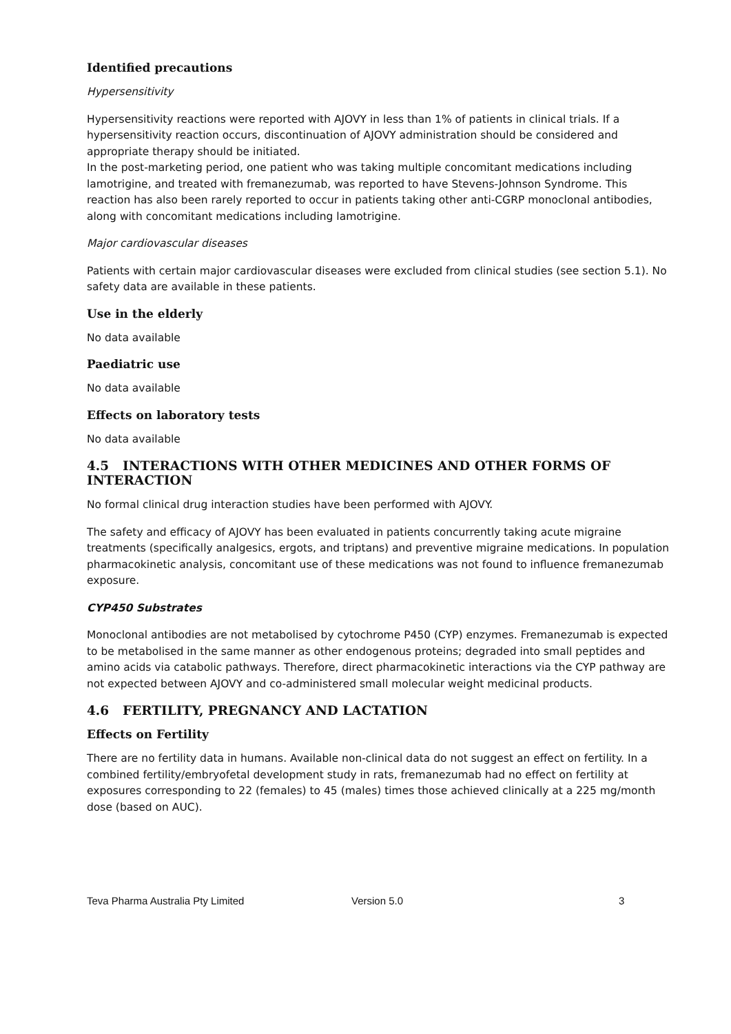Identified precautions
Hypersensitivity
Hypersensitivity reactions were reported with AJOVY in less than 1% of patients in clinical trials. If a hypersensitivity reaction occurs, discontinuation of AJOVY administration should be considered and appropriate therapy should be initiated.
In the post-marketing period, one patient who was taking multiple concomitant medications including lamotrigine, and treated with fremanezumab, was reported to have Stevens-Johnson Syndrome. This reaction has also been rarely reported to occur in patients taking other anti-CGRP monoclonal antibodies, along with concomitant medications including lamotrigine.
Major cardiovascular diseases
Patients with certain major cardiovascular diseases were excluded from clinical studies (see section 5.1). No safety data are available in these patients.
Use in the elderly
No data available
Paediatric use
No data available
Effects on laboratory tests
No data available
4.5 INTERACTIONS WITH OTHER MEDICINES AND OTHER FORMS OF INTERACTION
No formal clinical drug interaction studies have been performed with AJOVY.
The safety and efficacy of AJOVY has been evaluated in patients concurrently taking acute migraine treatments (specifically analgesics, ergots, and triptans) and preventive migraine medications. In population pharmacokinetic analysis, concomitant use of these medications was not found to influence fremanezumab exposure.
CYP450 Substrates
Monoclonal antibodies are not metabolised by cytochrome P450 (CYP) enzymes. Fremanezumab is expected to be metabolised in the same manner as other endogenous proteins; degraded into small peptides and amino acids via catabolic pathways. Therefore, direct pharmacokinetic interactions via the CYP pathway are not expected between AJOVY and co-administered small molecular weight medicinal products.
4.6 FERTILITY, PREGNANCY AND LACTATION
Effects on Fertility
There are no fertility data in humans. Available non-clinical data do not suggest an effect on fertility. In a combined fertility/embryofetal development study in rats, fremanezumab had no effect on fertility at exposures corresponding to 22 (females) to 45 (males) times those achieved clinically at a 225 mg/month dose (based on AUC).
Teva Pharma Australia Pty Limited Version 5.0 3